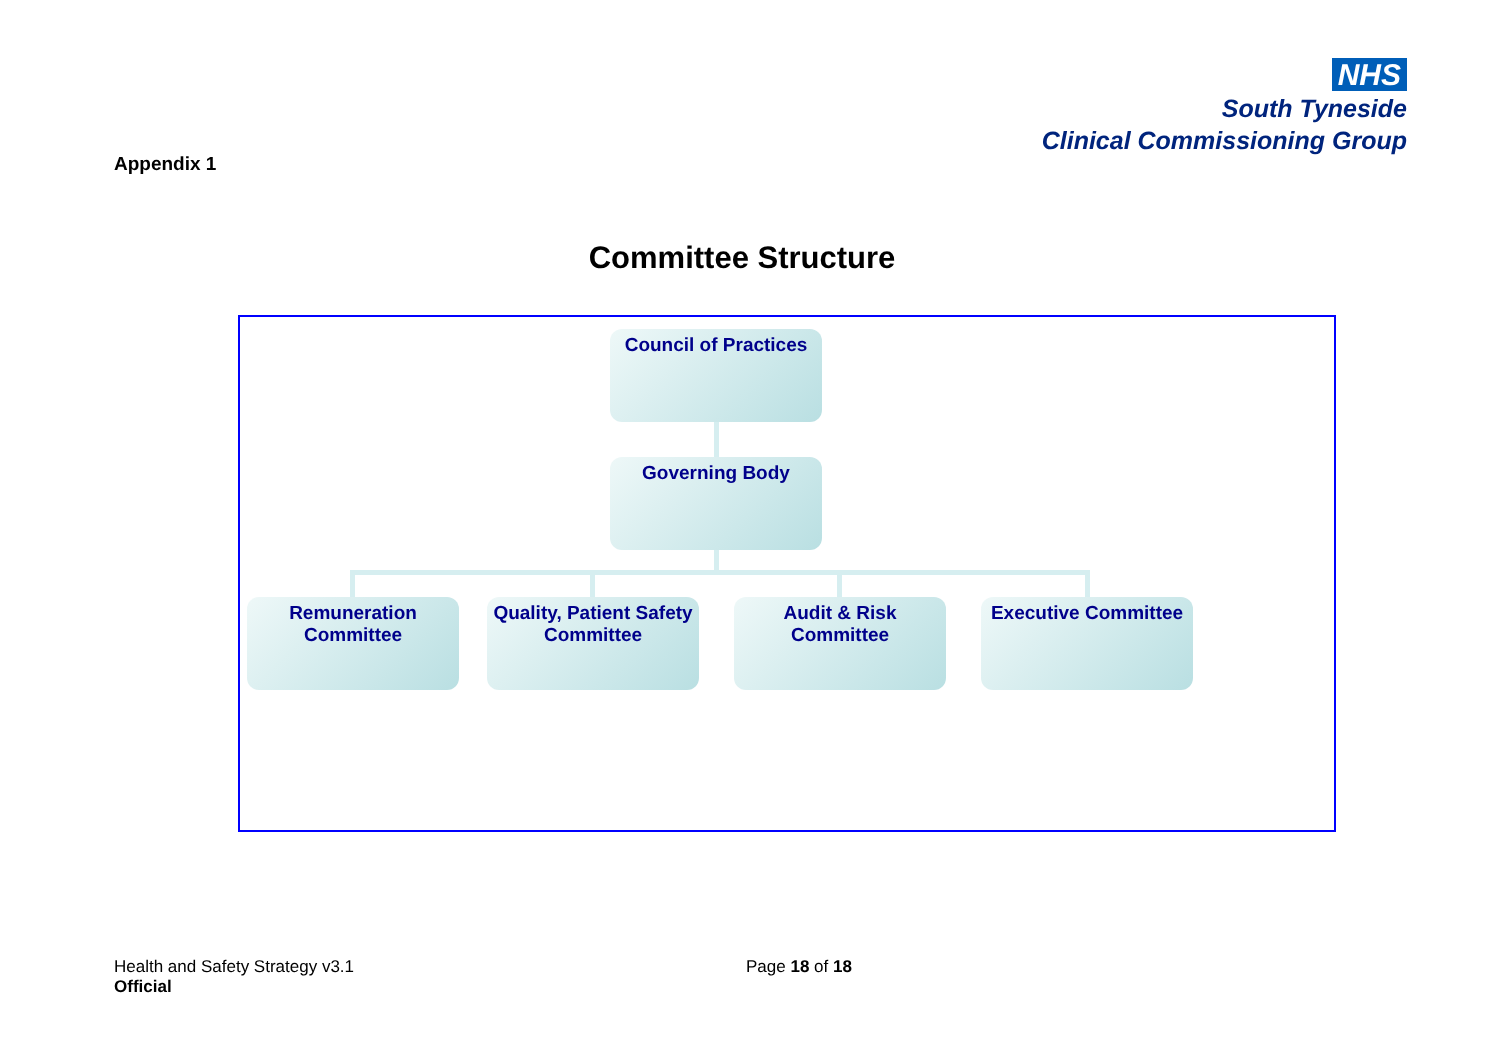NHS
South Tyneside
Clinical Commissioning Group
Appendix 1
Committee Structure
Council of Practices
Governing Body
Remuneration Committee
Quality, Patient Safety Committee
Audit & Risk Committee
Executive Committee
Health and Safety Strategy v3.1
Official
Page 18 of 18